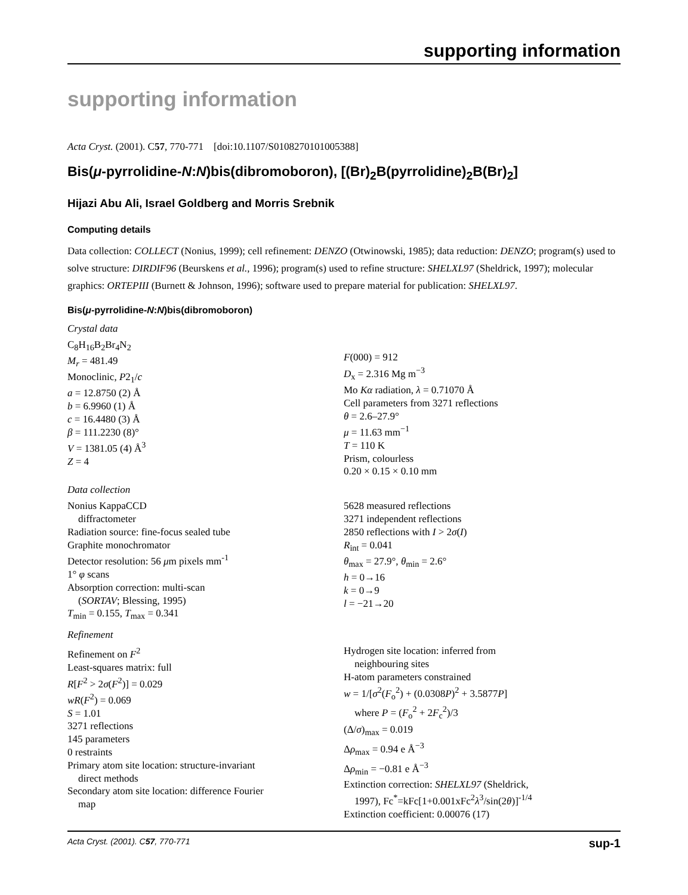supporting information
supporting information
Acta Cryst. (2001). C57, 770-771 [doi:10.1107/S0108270101005388]
Bis(μ-pyrrolidine-N:N)bis(dibromoboron), [(Br)<sub>2</sub>B(pyrrolidine)<sub>2</sub>B(Br)<sub>2</sub>]
Hijazi Abu Ali, Israel Goldberg and Morris Srebnik
Computing details
Data collection: COLLECT (Nonius, 1999); cell refinement: DENZO (Otwinowski, 1985); data reduction: DENZO; program(s) used to solve structure: DIRDIF96 (Beurskens et al., 1996); program(s) used to refine structure: SHELXL97 (Sheldrick, 1997); molecular graphics: ORTEPIII (Burnett & Johnson, 1996); software used to prepare material for publication: SHELXL97.
Bis(μ-pyrrolidine-N:N)bis(dibromoboron)
Crystal data
C<sub>8</sub>H<sub>16</sub>B<sub>2</sub>Br<sub>4</sub>N<sub>2</sub>
M<sub>r</sub> = 481.49
Monoclinic, P2<sub>1</sub>/c
a = 12.8750 (2) Å
b = 6.9960 (1) Å
c = 16.4480 (3) Å
β = 111.2230 (8)°
V = 1381.05 (4) Å<sup>3</sup>
Z = 4
F(000) = 912
D<sub>x</sub> = 2.316 Mg m<sup>−3</sup>
Mo Kα radiation, λ = 0.71070 Å
Cell parameters from 3271 reflections
θ = 2.6–27.9°
μ = 11.63 mm<sup>−1</sup>
T = 110 K
Prism, colourless
0.20 × 0.15 × 0.10 mm
Data collection
Nonius KappaCCD
diffractometer
Radiation source: fine-focus sealed tube
Graphite monochromator
Detector resolution: 56 μm pixels mm<sup>-1</sup>
1° φ scans
Absorption correction: multi-scan
(SORTAV; Blessing, 1995)
T<sub>min</sub> = 0.155, T<sub>max</sub> = 0.341
5628 measured reflections
3271 independent reflections
2850 reflections with I > 2σ(I)
R<sub>int</sub> = 0.041
θ<sub>max</sub> = 27.9°, θ<sub>min</sub> = 2.6°
h = 0→16
k = 0→9
l = −21→20
Refinement
Refinement on F<sup>2</sup>
Least-squares matrix: full
R[F<sup>2</sup> > 2σ(F<sup>2</sup>)] = 0.029
wR(F<sup>2</sup>) = 0.069
S = 1.01
3271 reflections
145 parameters
0 restraints
Primary atom site location: structure-invariant
direct methods
Secondary atom site location: difference Fourier
map
Hydrogen site location: inferred from
neighbouring sites
H-atom parameters constrained
w = 1/[σ<sup>2</sup>(F<sub>o</sub><sup>2</sup>) + (0.0308P)<sup>2</sup> + 3.5877P]
where P = (F<sub>o</sub><sup>2</sup> + 2F<sub>c</sub><sup>2</sup>)/3
(Δ/σ)<sub>max</sub> = 0.019
Δρ<sub>max</sub> = 0.94 e Å<sup>−3</sup>
Δρ<sub>min</sub> = −0.81 e Å<sup>−3</sup>
Extinction correction: SHELXL97 (Sheldrick,
1997), Fc<sup>*</sup>=kFc[1+0.001xFc<sup>2</sup>λ<sup>3</sup>/sin(2θ)]<sup>-1/4</sup>
Extinction coefficient: 0.00076 (17)
Acta Cryst. (2001). C57, 770-771 sup-1